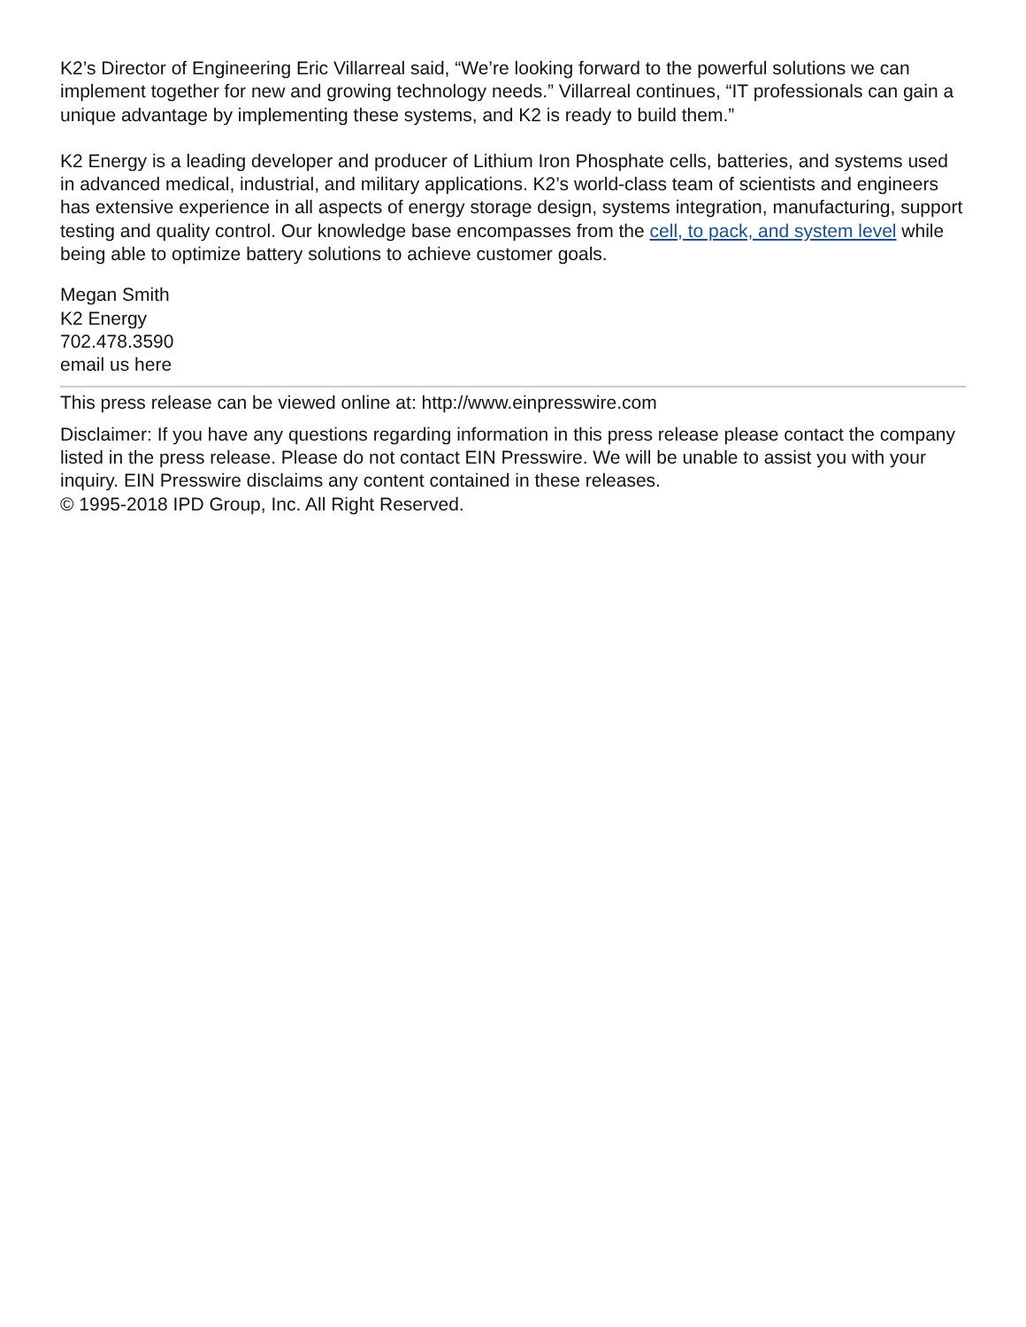K2’s Director of Engineering Eric Villarreal said, “We’re looking forward to the powerful solutions we can implement together for new and growing technology needs.” Villarreal continues, “IT professionals can gain a unique advantage by implementing these systems, and K2 is ready to build them.”
K2 Energy is a leading developer and producer of Lithium Iron Phosphate cells, batteries, and systems used in advanced medical, industrial, and military applications. K2’s world-class team of scientists and engineers has extensive experience in all aspects of energy storage design, systems integration, manufacturing, support testing and quality control. Our knowledge base encompasses from the cell, to pack, and system level while being able to optimize battery solutions to achieve customer goals.
Megan Smith
K2 Energy
702.478.3590
email us here
This press release can be viewed online at: http://www.einpresswire.com
Disclaimer: If you have any questions regarding information in this press release please contact the company listed in the press release. Please do not contact EIN Presswire. We will be unable to assist you with your inquiry. EIN Presswire disclaims any content contained in these releases.
© 1995-2018 IPD Group, Inc. All Right Reserved.